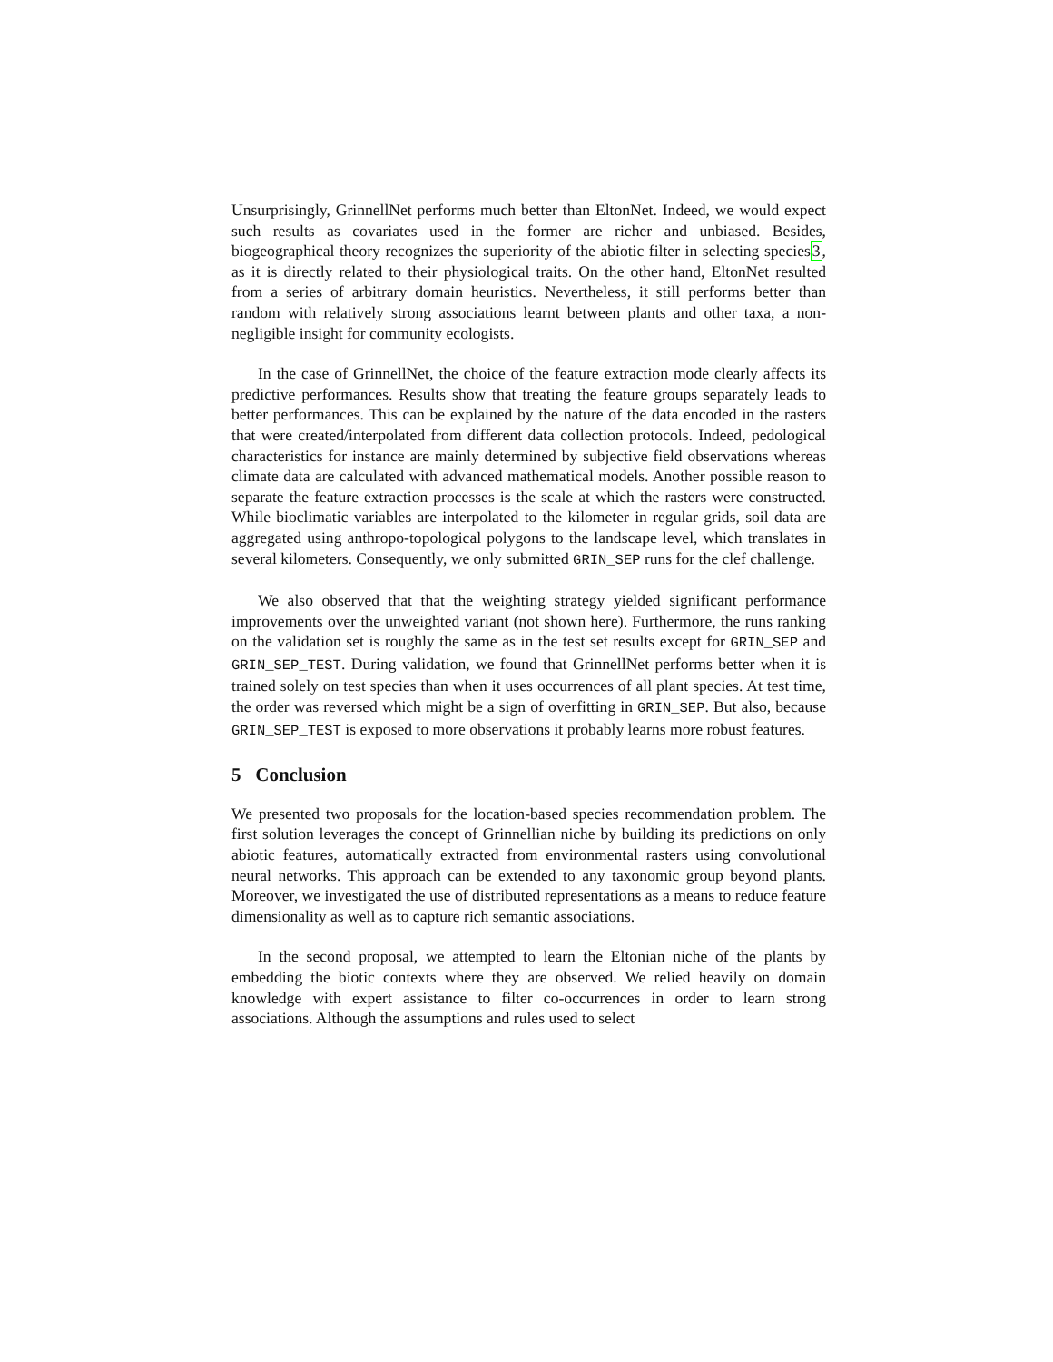Unsurprisingly, GrinnellNet performs much better than EltonNet. Indeed, we would expect such results as covariates used in the former are richer and unbiased. Besides, biogeographical theory recognizes the superiority of the abiotic filter in selecting species3, as it is directly related to their physiological traits. On the other hand, EltonNet resulted from a series of arbitrary domain heuristics. Nevertheless, it still performs better than random with relatively strong associations learnt between plants and other taxa, a non-negligible insight for community ecologists.
In the case of GrinnellNet, the choice of the feature extraction mode clearly affects its predictive performances. Results show that treating the feature groups separately leads to better performances. This can be explained by the nature of the data encoded in the rasters that were created/interpolated from different data collection protocols. Indeed, pedological characteristics for instance are mainly determined by subjective field observations whereas climate data are calculated with advanced mathematical models. Another possible reason to separate the feature extraction processes is the scale at which the rasters were constructed. While bioclimatic variables are interpolated to the kilometer in regular grids, soil data are aggregated using anthropo-topological polygons to the landscape level, which translates in several kilometers. Consequently, we only submitted GRIN_SEP runs for the clef challenge.
We also observed that that the weighting strategy yielded significant performance improvements over the unweighted variant (not shown here). Furthermore, the runs ranking on the validation set is roughly the same as in the test set results except for GRIN_SEP and GRIN_SEP_TEST. During validation, we found that GrinnellNet performs better when it is trained solely on test species than when it uses occurrences of all plant species. At test time, the order was reversed which might be a sign of overfitting in GRIN_SEP. But also, because GRIN_SEP_TEST is exposed to more observations it probably learns more robust features.
5 Conclusion
We presented two proposals for the location-based species recommendation problem. The first solution leverages the concept of Grinnellian niche by building its predictions on only abiotic features, automatically extracted from environmental rasters using convolutional neural networks. This approach can be extended to any taxonomic group beyond plants. Moreover, we investigated the use of distributed representations as a means to reduce feature dimensionality as well as to capture rich semantic associations.
In the second proposal, we attempted to learn the Eltonian niche of the plants by embedding the biotic contexts where they are observed. We relied heavily on domain knowledge with expert assistance to filter co-occurrences in order to learn strong associations. Although the assumptions and rules used to select